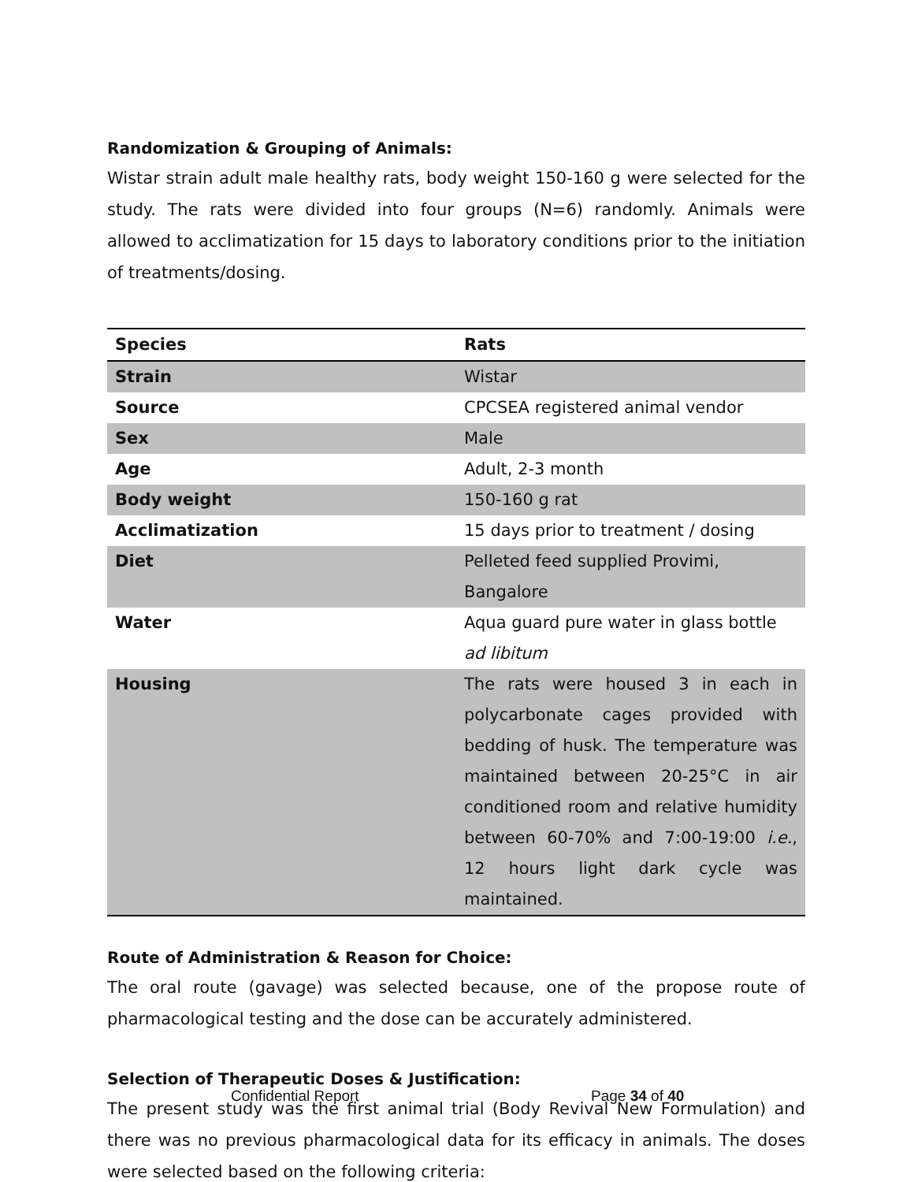Randomization & Grouping of Animals:
Wistar strain adult male healthy rats, body weight 150-160 g were selected for the study. The rats were divided into four groups (N=6) randomly. Animals were allowed to acclimatization for 15 days to laboratory conditions prior to the initiation of treatments/dosing.
| Species | Rats |
| --- | --- |
| Strain | Wistar |
| Source | CPCSEA registered animal vendor |
| Sex | Male |
| Age | Adult, 2-3 month |
| Body weight | 150-160 g rat |
| Acclimatization | 15 days prior to treatment / dosing |
| Diet | Pelleted feed supplied Provimi, Bangalore |
| Water | Aqua guard pure water in glass bottle ad libitum |
| Housing | The rats were housed 3 in each in polycarbonate cages provided with bedding of husk. The temperature was maintained between 20-25°C in air conditioned room and relative humidity between 60-70% and 7:00-19:00 i.e. , 12 hours light dark cycle was maintained. |
Route of Administration & Reason for Choice:
The oral route (gavage) was selected because, one of the propose route of pharmacological testing and the dose can be accurately administered.
Selection of Therapeutic Doses & Justification:
The present study was the first animal trial (Body Revival New Formulation) and there was no previous pharmacological data for its efficacy in animals. The doses were selected based on the following criteria:
Confidential Report Page 34 of 40